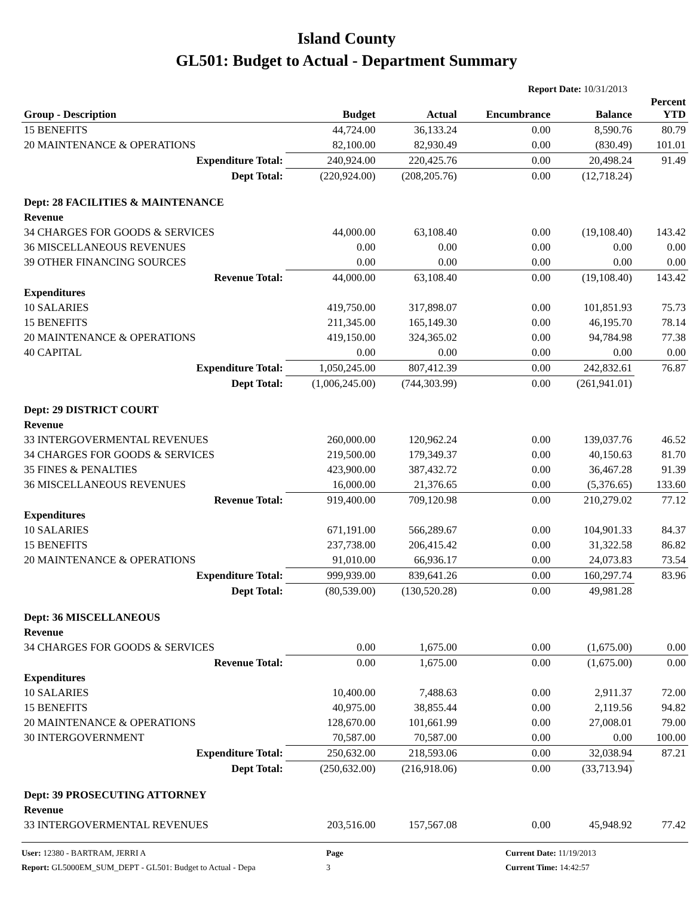Island County
GL501: Budget to Actual - Department Summary
Report Date: 10/31/2013
| Group - Description | Budget | Actual | Encumbrance | Balance | Percent YTD |
| --- | --- | --- | --- | --- | --- |
| 15 BENEFITS | 44,724.00 | 36,133.24 | 0.00 | 8,590.76 | 80.79 |
| 20 MAINTENANCE & OPERATIONS | 82,100.00 | 82,930.49 | 0.00 | (830.49) | 101.01 |
| Expenditure Total: | 240,924.00 | 220,425.76 | 0.00 | 20,498.24 | 91.49 |
| Dept Total: | (220,924.00) | (208,205.76) | 0.00 | (12,718.24) | |
| Dept: 28 FACILITIES & MAINTENANCE | | | | | |
| Revenue | | | | | |
| 34 CHARGES FOR GOODS & SERVICES | 44,000.00 | 63,108.40 | 0.00 | (19,108.40) | 143.42 |
| 36 MISCELLANEOUS REVENUES | 0.00 | 0.00 | 0.00 | 0.00 | 0.00 |
| 39 OTHER FINANCING SOURCES | 0.00 | 0.00 | 0.00 | 0.00 | 0.00 |
| Revenue Total: | 44,000.00 | 63,108.40 | 0.00 | (19,108.40) | 143.42 |
| Expenditures | | | | | |
| 10 SALARIES | 419,750.00 | 317,898.07 | 0.00 | 101,851.93 | 75.73 |
| 15 BENEFITS | 211,345.00 | 165,149.30 | 0.00 | 46,195.70 | 78.14 |
| 20 MAINTENANCE & OPERATIONS | 419,150.00 | 324,365.02 | 0.00 | 94,784.98 | 77.38 |
| 40 CAPITAL | 0.00 | 0.00 | 0.00 | 0.00 | 0.00 |
| Expenditure Total: | 1,050,245.00 | 807,412.39 | 0.00 | 242,832.61 | 76.87 |
| Dept Total: | (1,006,245.00) | (744,303.99) | 0.00 | (261,941.01) | |
| Dept: 29 DISTRICT COURT | | | | | |
| Revenue | | | | | |
| 33 INTERGOVERMENTAL REVENUES | 260,000.00 | 120,962.24 | 0.00 | 139,037.76 | 46.52 |
| 34 CHARGES FOR GOODS & SERVICES | 219,500.00 | 179,349.37 | 0.00 | 40,150.63 | 81.70 |
| 35 FINES & PENALTIES | 423,900.00 | 387,432.72 | 0.00 | 36,467.28 | 91.39 |
| 36 MISCELLANEOUS REVENUES | 16,000.00 | 21,376.65 | 0.00 | (5,376.65) | 133.60 |
| Revenue Total: | 919,400.00 | 709,120.98 | 0.00 | 210,279.02 | 77.12 |
| Expenditures | | | | | |
| 10 SALARIES | 671,191.00 | 566,289.67 | 0.00 | 104,901.33 | 84.37 |
| 15 BENEFITS | 237,738.00 | 206,415.42 | 0.00 | 31,322.58 | 86.82 |
| 20 MAINTENANCE & OPERATIONS | 91,010.00 | 66,936.17 | 0.00 | 24,073.83 | 73.54 |
| Expenditure Total: | 999,939.00 | 839,641.26 | 0.00 | 160,297.74 | 83.96 |
| Dept Total: | (80,539.00) | (130,520.28) | 0.00 | 49,981.28 | |
| Dept: 36 MISCELLANEOUS | | | | | |
| Revenue | | | | | |
| 34 CHARGES FOR GOODS & SERVICES | 0.00 | 1,675.00 | 0.00 | (1,675.00) | 0.00 |
| Revenue Total: | 0.00 | 1,675.00 | 0.00 | (1,675.00) | 0.00 |
| Expenditures | | | | | |
| 10 SALARIES | 10,400.00 | 7,488.63 | 0.00 | 2,911.37 | 72.00 |
| 15 BENEFITS | 40,975.00 | 38,855.44 | 0.00 | 2,119.56 | 94.82 |
| 20 MAINTENANCE & OPERATIONS | 128,670.00 | 101,661.99 | 0.00 | 27,008.01 | 79.00 |
| 30 INTERGOVERNMENT | 70,587.00 | 70,587.00 | 0.00 | 0.00 | 100.00 |
| Expenditure Total: | 250,632.00 | 218,593.06 | 0.00 | 32,038.94 | 87.21 |
| Dept Total: | (250,632.00) | (216,918.06) | 0.00 | (33,713.94) | |
| Dept: 39 PROSECUTING ATTORNEY | | | | | |
| Revenue | | | | | |
| 33 INTERGOVERMENTAL REVENUES | 203,516.00 | 157,567.08 | 0.00 | 45,948.92 | 77.42 |
User: 12380 - BARTRAM, JERRI A
Report: GL5000EM_SUM_DEPT - GL501: Budget to Actual - Depa
Page
3
Current Date: 11/19/2013
Current Time: 14:42:57